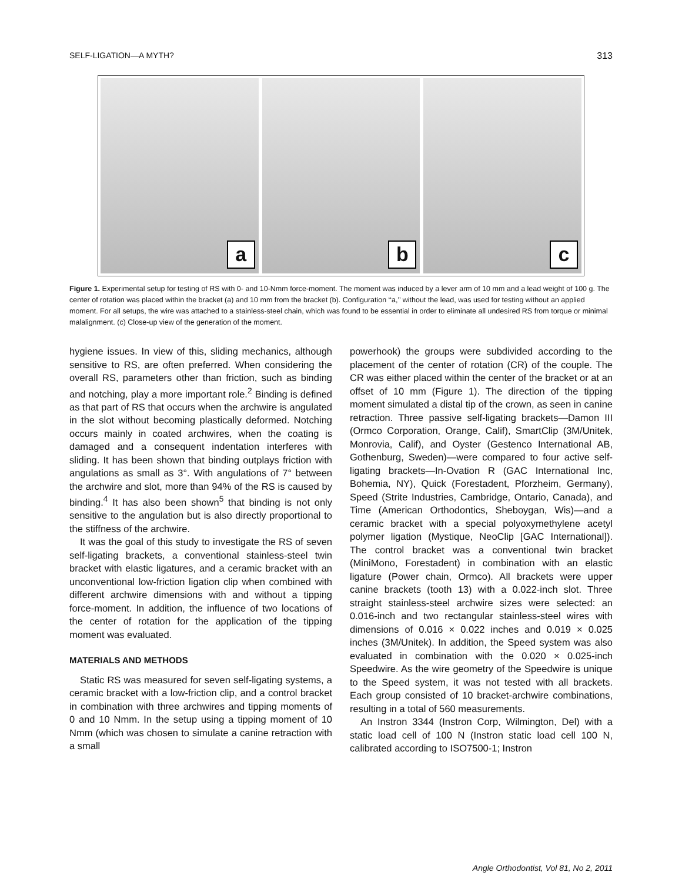SELF-LIGATION—A MYTH? 313
a b c
Figure 1. Experimental setup for testing of RS with 0- and 10-Nmm force-moment. The moment was induced by a lever arm of 10 mm and a lead weight of 100 g. The center of rotation was placed within the bracket (a) and 10 mm from the bracket (b). Configuration ‘‘a,’’ without the lead, was used for testing without an applied moment. For all setups, the wire was attached to a stainless-steel chain, which was found to be essential in order to eliminate all undesired RS from torque or minimal malalignment. (c) Close-up view of the generation of the moment.
hygiene issues. In view of this, sliding mechanics, although sensitive to RS, are often preferred. When considering the overall RS, parameters other than friction, such as binding and notching, play a more important role.<sup>2</sup> Binding is defined as that part of RS that occurs when the archwire is angulated in the slot without becoming plastically deformed. Notching occurs mainly in coated archwires, when the coating is damaged and a consequent indentation interferes with sliding. It has been shown that binding outplays friction with angulations as small as 3°. With angulations of 7° between the archwire and slot, more than 94% of the RS is caused by binding.<sup>4</sup> It has also been shown<sup>5</sup> that binding is not only sensitive to the angulation but is also directly proportional to the stiffness of the archwire.
It was the goal of this study to investigate the RS of seven self-ligating brackets, a conventional stainless-steel twin bracket with elastic ligatures, and a ceramic bracket with an unconventional low-friction ligation clip when combined with different archwire dimensions with and without a tipping force-moment. In addition, the influence of two locations of the center of rotation for the application of the tipping moment was evaluated.
MATERIALS AND METHODS
Static RS was measured for seven self-ligating systems, a ceramic bracket with a low-friction clip, and a control bracket in combination with three archwires and tipping moments of 0 and 10 Nmm. In the setup using a tipping moment of 10 Nmm (which was chosen to simulate a canine retraction with a small
powerhook) the groups were subdivided according to the placement of the center of rotation (CR) of the couple. The CR was either placed within the center of the bracket or at an offset of 10 mm (Figure 1). The direction of the tipping moment simulated a distal tip of the crown, as seen in canine retraction. Three passive self-ligating brackets—Damon III (Ormco Corporation, Orange, Calif), SmartClip (3M/Unitek, Monrovia, Calif), and Oyster (Gestenco International AB, Gothenburg, Sweden)—were compared to four active self-ligating brackets—In-Ovation R (GAC International Inc, Bohemia, NY), Quick (Forestadent, Pforzheim, Germany), Speed (Strite Industries, Cambridge, Ontario, Canada), and Time (American Orthodontics, Sheboygan, Wis)—and a ceramic bracket with a special polyoxymethylene acetyl polymer ligation (Mystique, NeoClip [GAC International]). The control bracket was a conventional twin bracket (MiniMono, Forestadent) in combination with an elastic ligature (Power chain, Ormco). All brackets were upper canine brackets (tooth 13) with a 0.022-inch slot. Three straight stainless-steel archwire sizes were selected: an 0.016-inch and two rectangular stainless-steel wires with dimensions of 0.016 × 0.022 inches and 0.019 × 0.025 inches (3M/Unitek). In addition, the Speed system was also evaluated in combination with the 0.020 × 0.025-inch Speedwire. As the wire geometry of the Speedwire is unique to the Speed system, it was not tested with all brackets. Each group consisted of 10 bracket-archwire combinations, resulting in a total of 560 measurements.
An Instron 3344 (Instron Corp, Wilmington, Del) with a static load cell of 100 N (Instron static load cell 100 N, calibrated according to ISO7500-1; Instron
Angle Orthodontist, Vol 81, No 2, 2011